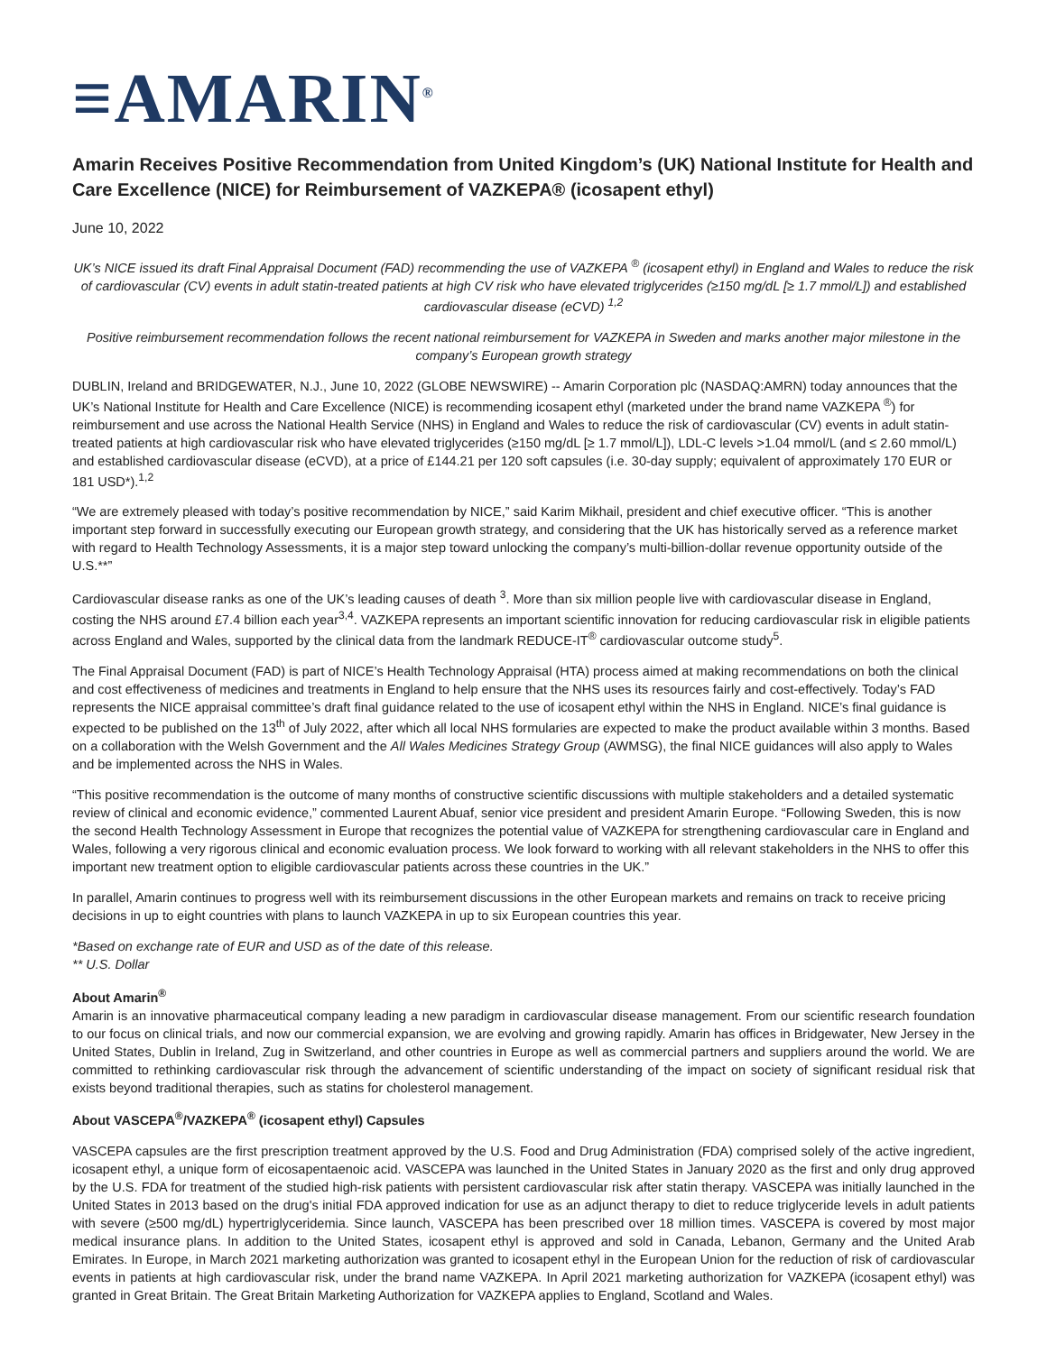≡AMARIN<sup>®</sup>
Amarin Receives Positive Recommendation from United Kingdom’s (UK) National Institute for Health and Care Excellence (NICE) for Reimbursement of VAZKEPA® (icosapent ethyl)
June 10, 2022
UK’s NICE issued its draft Final Appraisal Document (FAD) recommending the use of VAZKEPA <sup>®</sup> (icosapent ethyl) in England and Wales to reduce the risk of cardiovascular (CV) events in adult statin-treated patients at high CV risk who have elevated triglycerides (≥150 mg/dL [≥ 1.7 mmol/L]) and established cardiovascular disease (eCVD) <sup>1,2</sup>
Positive reimbursement recommendation follows the recent national reimbursement for VAZKEPA in Sweden and marks another major milestone in the company’s European growth strategy
DUBLIN, Ireland and BRIDGEWATER, N.J., June 10, 2022 (GLOBE NEWSWIRE) -- Amarin Corporation plc (NASDAQ:AMRN) today announces that the UK’s National Institute for Health and Care Excellence (NICE) is recommending icosapent ethyl (marketed under the brand name VAZKEPA <sup>®</sup>) for reimbursement and use across the National Health Service (NHS) in England and Wales to reduce the risk of cardiovascular (CV) events in adult statin-treated patients at high cardiovascular risk who have elevated triglycerides (≥150 mg/dL [≥ 1.7 mmol/L]), LDL-C levels >1.04 mmol/L (and ≤ 2.60 mmol/L) and established cardiovascular disease (eCVD), at a price of £144.21 per 120 soft capsules (i.e. 30-day supply; equivalent of approximately 170 EUR or 181 USD*).<sup>1,2</sup>
“We are extremely pleased with today’s positive recommendation by NICE,” said Karim Mikhail, president and chief executive officer. “This is another important step forward in successfully executing our European growth strategy, and considering that the UK has historically served as a reference market with regard to Health Technology Assessments, it is a major step toward unlocking the company’s multi-billion-dollar revenue opportunity outside of the U.S.**”
Cardiovascular disease ranks as one of the UK’s leading causes of death <sup>3</sup>. More than six million people live with cardiovascular disease in England, costing the NHS around £7.4 billion each year<sup>3,4</sup>. VAZKEPA represents an important scientific innovation for reducing cardiovascular risk in eligible patients across England and Wales, supported by the clinical data from the landmark REDUCE-IT<sup>®</sup> cardiovascular outcome study<sup>5</sup>.
The Final Appraisal Document (FAD) is part of NICE’s Health Technology Appraisal (HTA) process aimed at making recommendations on both the clinical and cost effectiveness of medicines and treatments in England to help ensure that the NHS uses its resources fairly and cost-effectively. Today’s FAD represents the NICE appraisal committee’s draft final guidance related to the use of icosapent ethyl within the NHS in England. NICE’s final guidance is expected to be published on the 13<sup>th</sup> of July 2022, after which all local NHS formularies are expected to make the product available within 3 months. Based on a collaboration with the Welsh Government and the All Wales Medicines Strategy Group (AWMSG), the final NICE guidances will also apply to Wales and be implemented across the NHS in Wales.
“This positive recommendation is the outcome of many months of constructive scientific discussions with multiple stakeholders and a detailed systematic review of clinical and economic evidence,” commented Laurent Abuaf, senior vice president and president Amarin Europe. “Following Sweden, this is now the second Health Technology Assessment in Europe that recognizes the potential value of VAZKEPA for strengthening cardiovascular care in England and Wales, following a very rigorous clinical and economic evaluation process. We look forward to working with all relevant stakeholders in the NHS to offer this important new treatment option to eligible cardiovascular patients across these countries in the UK.”
In parallel, Amarin continues to progress well with its reimbursement discussions in the other European markets and remains on track to receive pricing decisions in up to eight countries with plans to launch VAZKEPA in up to six European countries this year.
*Based on exchange rate of EUR and USD as of the date of this release.
** U.S. Dollar
About Amarin<sup>®</sup>
Amarin is an innovative pharmaceutical company leading a new paradigm in cardiovascular disease management. From our scientific research foundation to our focus on clinical trials, and now our commercial expansion, we are evolving and growing rapidly. Amarin has offices in Bridgewater, New Jersey in the United States, Dublin in Ireland, Zug in Switzerland, and other countries in Europe as well as commercial partners and suppliers around the world. We are committed to rethinking cardiovascular risk through the advancement of scientific understanding of the impact on society of significant residual risk that exists beyond traditional therapies, such as statins for cholesterol management.
About VASCEPA<sup>®</sup>/VAZKEPA<sup>®</sup> (icosapent ethyl) Capsules
VASCEPA capsules are the first prescription treatment approved by the U.S. Food and Drug Administration (FDA) comprised solely of the active ingredient, icosapent ethyl, a unique form of eicosapentaenoic acid. VASCEPA was launched in the United States in January 2020 as the first and only drug approved by the U.S. FDA for treatment of the studied high-risk patients with persistent cardiovascular risk after statin therapy. VASCEPA was initially launched in the United States in 2013 based on the drug's initial FDA approved indication for use as an adjunct therapy to diet to reduce triglyceride levels in adult patients with severe (≥500 mg/dL) hypertriglyceridemia. Since launch, VASCEPA has been prescribed over 18 million times. VASCEPA is covered by most major medical insurance plans. In addition to the United States, icosapent ethyl is approved and sold in Canada, Lebanon, Germany and the United Arab Emirates. In Europe, in March 2021 marketing authorization was granted to icosapent ethyl in the European Union for the reduction of risk of cardiovascular events in patients at high cardiovascular risk, under the brand name VAZKEPA. In April 2021 marketing authorization for VAZKEPA (icosapent ethyl) was granted in Great Britain. The Great Britain Marketing Authorization for VAZKEPA applies to England, Scotland and Wales.